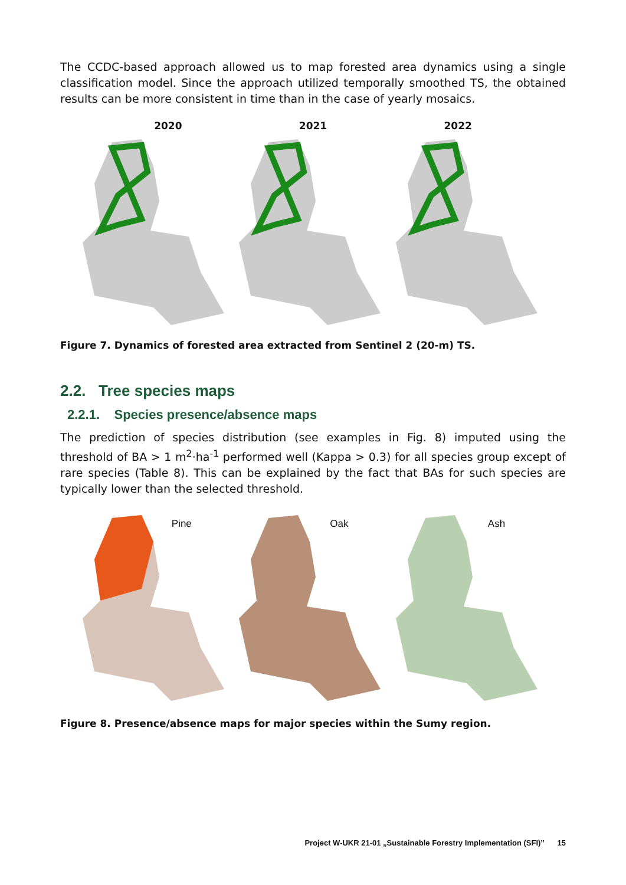The CCDC-based approach allowed us to map forested area dynamics using a single classification model. Since the approach utilized temporally smoothed TS, the obtained results can be more consistent in time than in the case of yearly mosaics.
2020 2021 2022
Figure 7. Dynamics of forested area extracted from Sentinel 2 (20-m) TS.
2.2. Tree species maps
2.2.1. Species presence/absence maps
The prediction of species distribution (see examples in Fig. 8) imputed using the threshold of BA > 1 m<sup>2</sup>·ha<sup>-1</sup> performed well (Kappa > 0.3) for all species group except of rare species (Table 8). This can be explained by the fact that BAs for such species are typically lower than the selected threshold.
Pine
Oak
Ash
Figure 8. Presence/absence maps for major species within the Sumy region.
Project W-UKR 21-01 „Sustainable Forestry Implementation (SFI)” 15